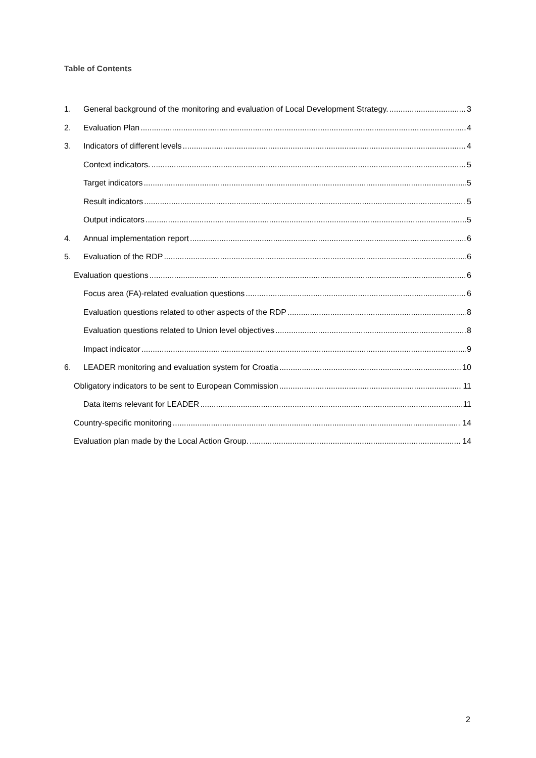Table of Contents
1. General background of the monitoring and evaluation of Local Development Strategy. 3
2. Evaluation Plan 4
3. Indicators of different levels 4
Context indicators. 5
Target indicators 5
Result indicators 5
Output indicators 5
4. Annual implementation report 6
5. Evaluation of the RDP 6
Evaluation questions 6
Focus area (FA)-related evaluation questions 6
Evaluation questions related to other aspects of the RDP 8
Evaluation questions related to Union level objectives 8
Impact indicator 9
6. LEADER monitoring and evaluation system for Croatia 10
Obligatory indicators to be sent to European Commission 11
Data items relevant for LEADER 11
Country-specific monitoring 14
Evaluation plan made by the Local Action Group. 14
2